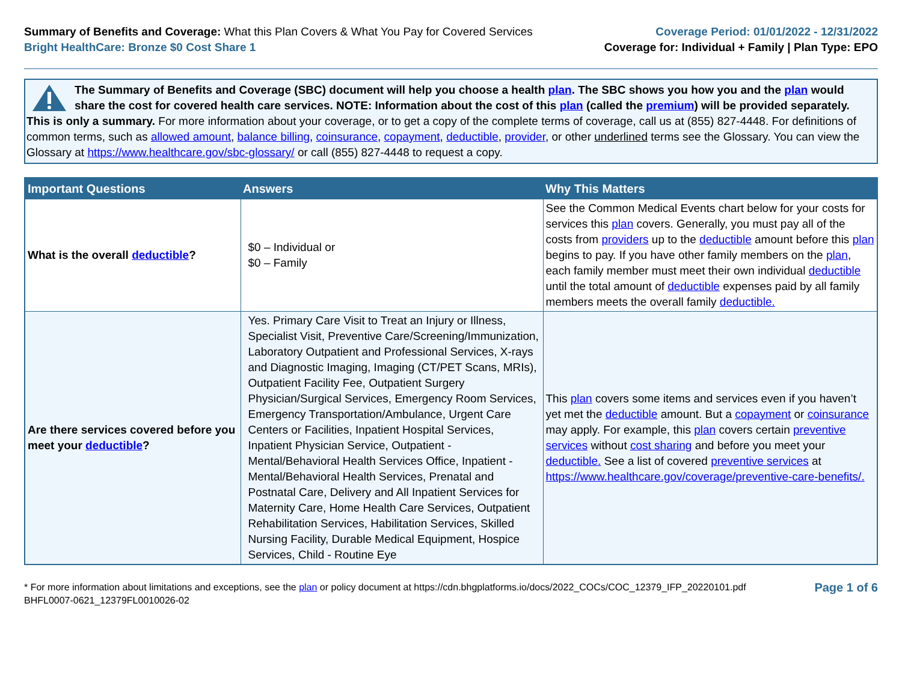Summary of Benefits and Coverage: What this Plan Covers & What You Pay for Covered Services
Bright HealthCare: Bronze $0 Cost Share 1
Coverage Period: 01/01/2022 - 12/31/2022
Coverage for: Individual + Family | Plan Type: EPO
The Summary of Benefits and Coverage (SBC) document will help you choose a health plan. The SBC shows you how you and the plan would share the cost for covered health care services. NOTE: Information about the cost of this plan (called the premium) will be provided separately. This is only a summary. For more information about your coverage, or to get a copy of the complete terms of coverage, call us at (855) 827-4448. For definitions of common terms, such as allowed amount, balance billing, coinsurance, copayment, deductible, provider, or other underlined terms see the Glossary. You can view the Glossary at https://www.healthcare.gov/sbc-glossary/ or call (855) 827-4448 to request a copy.
| Important Questions | Answers | Why This Matters |
| --- | --- | --- |
| What is the overall deductible ? | $0 – Individual or $0 – Family | See the Common Medical Events chart below for your costs for services this plan covers. Generally, you must pay all of the costs from providers up to the deductible amount before this plan begins to pay. If you have other family members on the plan , each family member must meet their own individual deductible until the total amount of deductible expenses paid by all family members meets the overall family deductible. |
| Are there services covered before you meet your deductible ? | Yes. Primary Care Visit to Treat an Injury or Illness, Specialist Visit, Preventive Care/Screening/Immunization, Laboratory Outpatient and Professional Services, X-rays and Diagnostic Imaging, Imaging (CT/PET Scans, MRIs), Outpatient Facility Fee, Outpatient Surgery Physician/Surgical Services, Emergency Room Services, Emergency Transportation/Ambulance, Urgent Care Centers or Facilities, Inpatient Hospital Services, Inpatient Physician Service, Outpatient - Mental/Behavioral Health Services Office, Inpatient - Mental/Behavioral Health Services, Prenatal and Postnatal Care, Delivery and All Inpatient Services for Maternity Care, Home Health Care Services, Outpatient Rehabilitation Services, Habilitation Services, Skilled Nursing Facility, Durable Medical Equipment, Hospice Services, Child - Routine Eye | This plan covers some items and services even if you haven’t yet met the deductible amount. But a copayment or coinsurance may apply. For example, this plan covers certain preventive services without cost sharing and before you meet your deductible. See a list of covered preventive services at https://www.healthcare.gov/coverage/preventive-care-benefits/. |
* For more information about limitations and exceptions, see the plan or policy document at https://cdn.bhgplatforms.io/docs/2022_COCs/COC_12379_IFP_20220101.pdf
BHFL0007-0621_12379FL0010026-02
Page 1 of 6